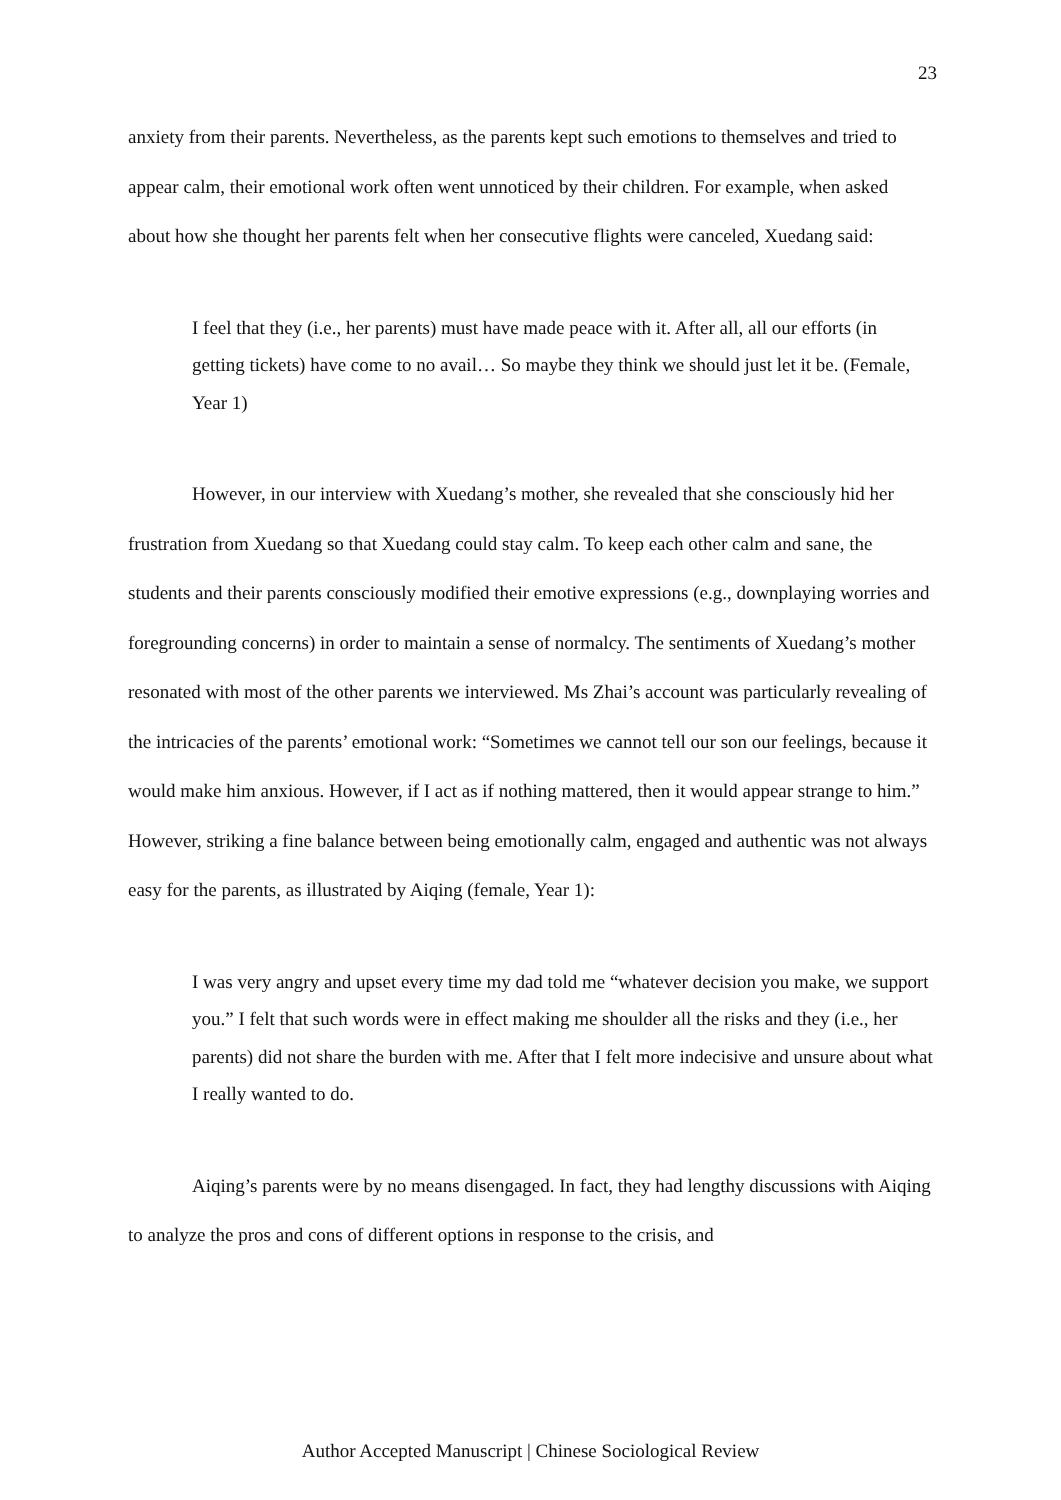23
anxiety from their parents. Nevertheless, as the parents kept such emotions to themselves and tried to appear calm, their emotional work often went unnoticed by their children. For example, when asked about how she thought her parents felt when her consecutive flights were canceled, Xuedang said:
I feel that they (i.e., her parents) must have made peace with it. After all, all our efforts (in getting tickets) have come to no avail… So maybe they think we should just let it be. (Female, Year 1)
However, in our interview with Xuedang’s mother, she revealed that she consciously hid her frustration from Xuedang so that Xuedang could stay calm. To keep each other calm and sane, the students and their parents consciously modified their emotive expressions (e.g., downplaying worries and foregrounding concerns) in order to maintain a sense of normalcy. The sentiments of Xuedang’s mother resonated with most of the other parents we interviewed. Ms Zhai’s account was particularly revealing of the intricacies of the parents’ emotional work: “Sometimes we cannot tell our son our feelings, because it would make him anxious. However, if I act as if nothing mattered, then it would appear strange to him.” However, striking a fine balance between being emotionally calm, engaged and authentic was not always easy for the parents, as illustrated by Aiqing (female, Year 1):
I was very angry and upset every time my dad told me “whatever decision you make, we support you.” I felt that such words were in effect making me shoulder all the risks and they (i.e., her parents) did not share the burden with me. After that I felt more indecisive and unsure about what I really wanted to do.
Aiqing’s parents were by no means disengaged. In fact, they had lengthy discussions with Aiqing to analyze the pros and cons of different options in response to the crisis, and
Author Accepted Manuscript | Chinese Sociological Review